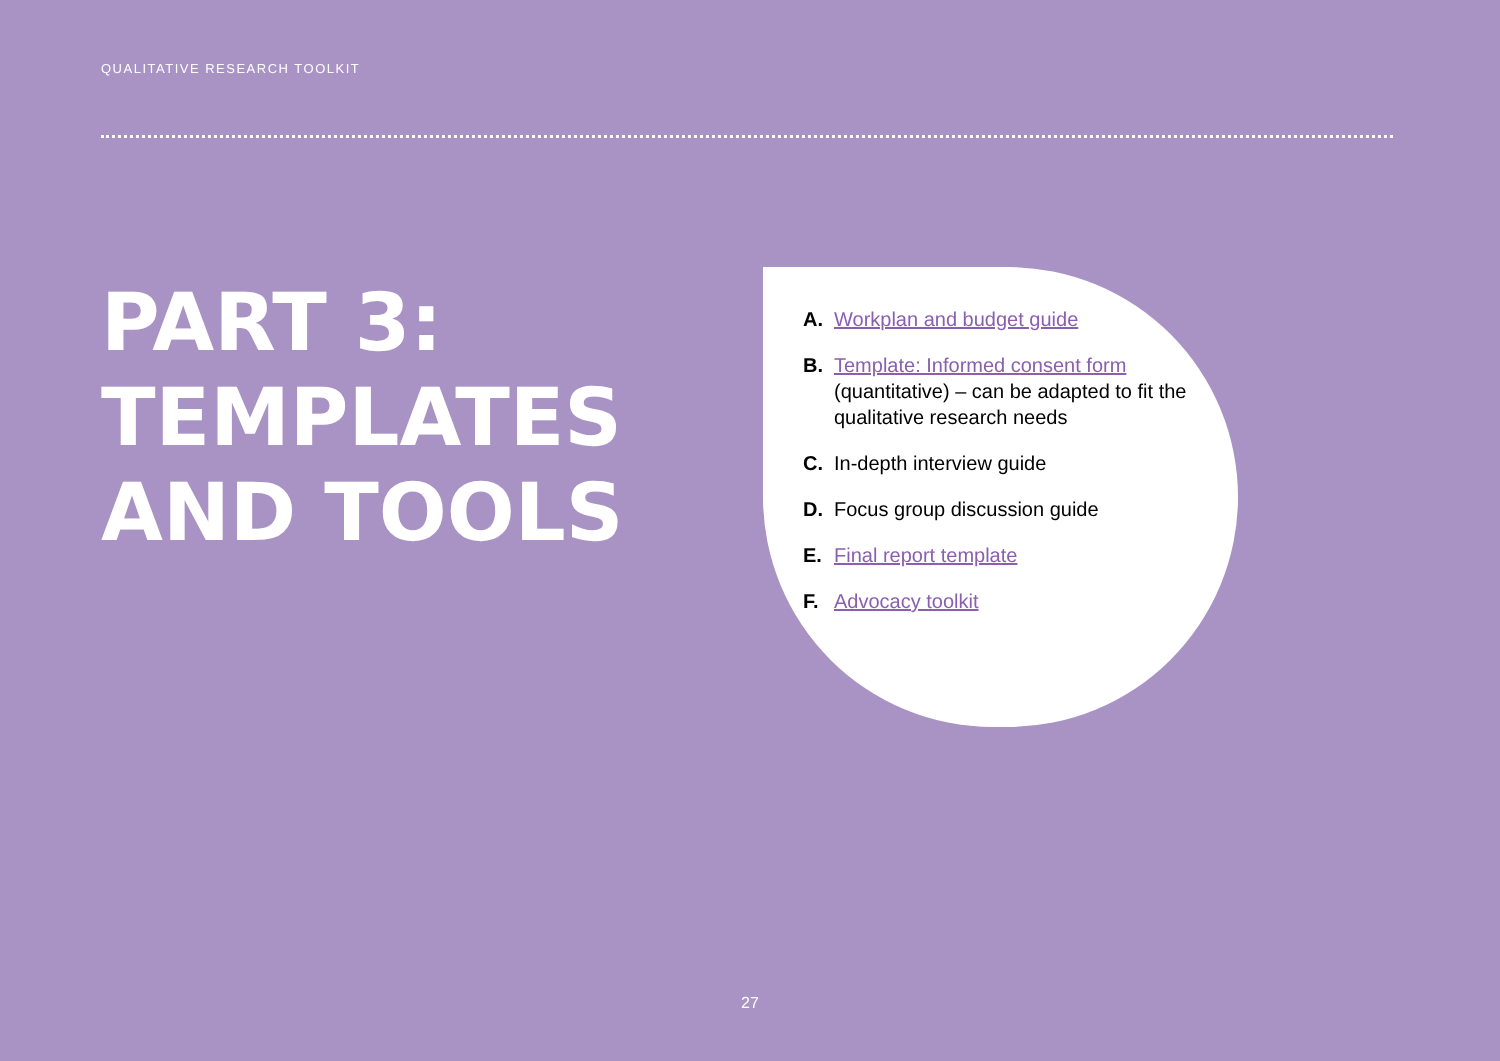QUALITATIVE RESEARCH TOOLKIT
PART 3:
TEMPLATES
AND TOOLS
A. Workplan and budget guide
B. Template: Informed consent form (quantitative) – can be adapted to fit the qualitative research needs
C. In-depth interview guide
D. Focus group discussion guide
E. Final report template
F. Advocacy toolkit
27